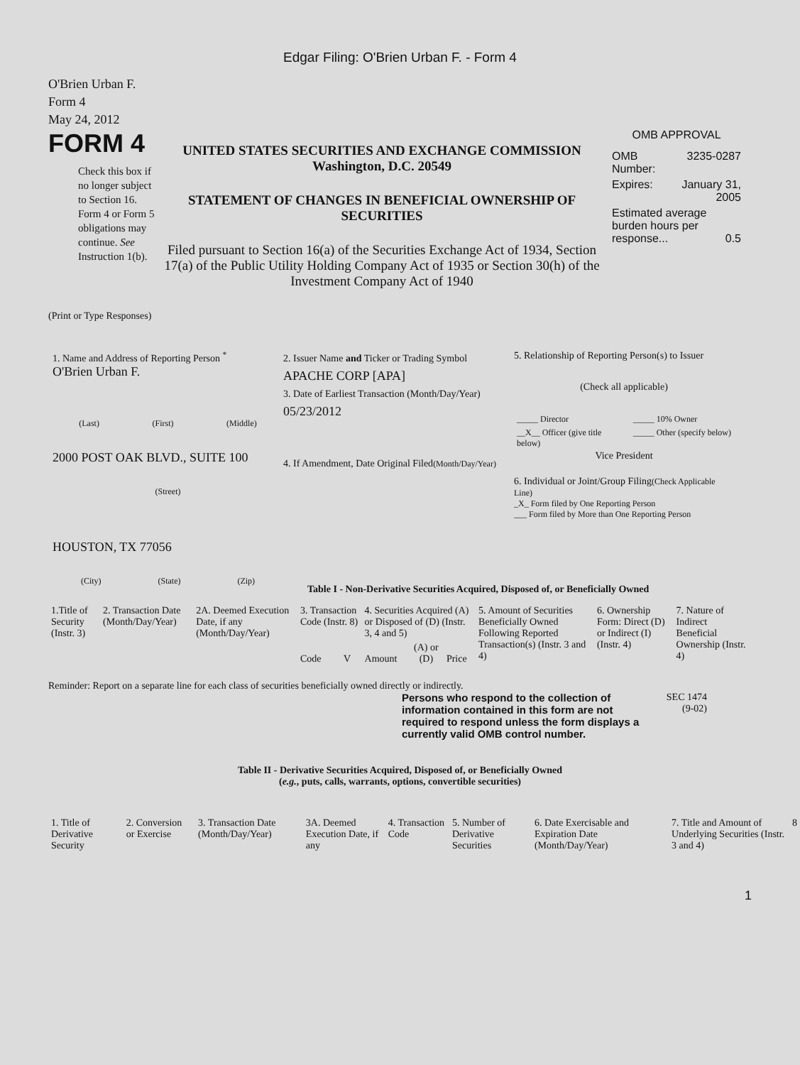Edgar Filing: O'Brien Urban F. - Form 4
O'Brien Urban F.
Form 4
May 24, 2012
FORM 4
Check this box if no longer subject to Section 16. Form 4 or Form 5 obligations may continue. See Instruction 1(b).
UNITED STATES SECURITIES AND EXCHANGE COMMISSION
Washington, D.C. 20549
STATEMENT OF CHANGES IN BENEFICIAL OWNERSHIP OF SECURITIES
Filed pursuant to Section 16(a) of the Securities Exchange Act of 1934, Section 17(a) of the Public Utility Holding Company Act of 1935 or Section 30(h) of the Investment Company Act of 1940
OMB APPROVAL
| OMB Number: | 3235-0287 |
| Expires: | January 31, 2005 |
| Estimated average burden hours per response... 0.5 | |
(Print or Type Responses)
1. Name and Address of Reporting Person <sup>*</sup>
O'Brien Urban F.
(Last) (First) (Middle)
2000 POST OAK BLVD., SUITE 100
(Street)
HOUSTON, TX 77056
(City) (State) (Zip)
2. Issuer Name and Ticker or Trading Symbol
APACHE CORP [APA]
3. Date of Earliest Transaction (Month/Day/Year)
05/23/2012
4. If Amendment, Date Original Filed(Month/Day/Year)
5. Relationship of Reporting Person(s) to Issuer
(Check all applicable)
| _____ Director | _____ 10% Owner |
| __X__ Officer (give title below) | _____ Other (specify below) |
Vice President
6. Individual or Joint/Group Filing(Check Applicable Line)
_X_ Form filed by One Reporting Person
___ Form filed by More than One Reporting Person
Table I - Non-Derivative Securities Acquired, Disposed of, or Beneficially Owned
| 1.Title of Security (Instr. 3) | 2. Transaction Date (Month/Day/Year) | 2A. Deemed Execution Date, if any (Month/Day/Year) | 3. Transaction Code (Instr. 8) | | 4. Securities Acquired (A) or Disposed of (D) (Instr. 3, 4 and 5) | | | 5. Amount of Securities Beneficially Owned Following Reported Transaction(s) (Instr. 3 and 4) | 6. Ownership Form: Direct (D) or Indirect (I) (Instr. 4) | 7. Nature of Indirect Beneficial Ownership (Instr. 4) |
| | | | Code | V | Amount | (A) or (D) | Price | | | |
Reminder: Report on a separate line for each class of securities beneficially owned directly or indirectly.
Persons who respond to the collection of information contained in this form are not required to respond unless the form displays a currently valid OMB control number.
SEC 1474
(9-02)
Table II - Derivative Securities Acquired, Disposed of, or Beneficially Owned
(e.g., puts, calls, warrants, options, convertible securities)
| 1. Title of Derivative Security | 2. Conversion or Exercise | 3. Transaction Date (Month/Day/Year) | 3A. Deemed Execution Date, if any | 4. Transaction Code | 5. Number of Derivative Securities | 6. Date Exercisable and Expiration Date (Month/Day/Year) | 7. Title and Amount of Underlying Securities (Instr. 3 and 4) | 8 |
1